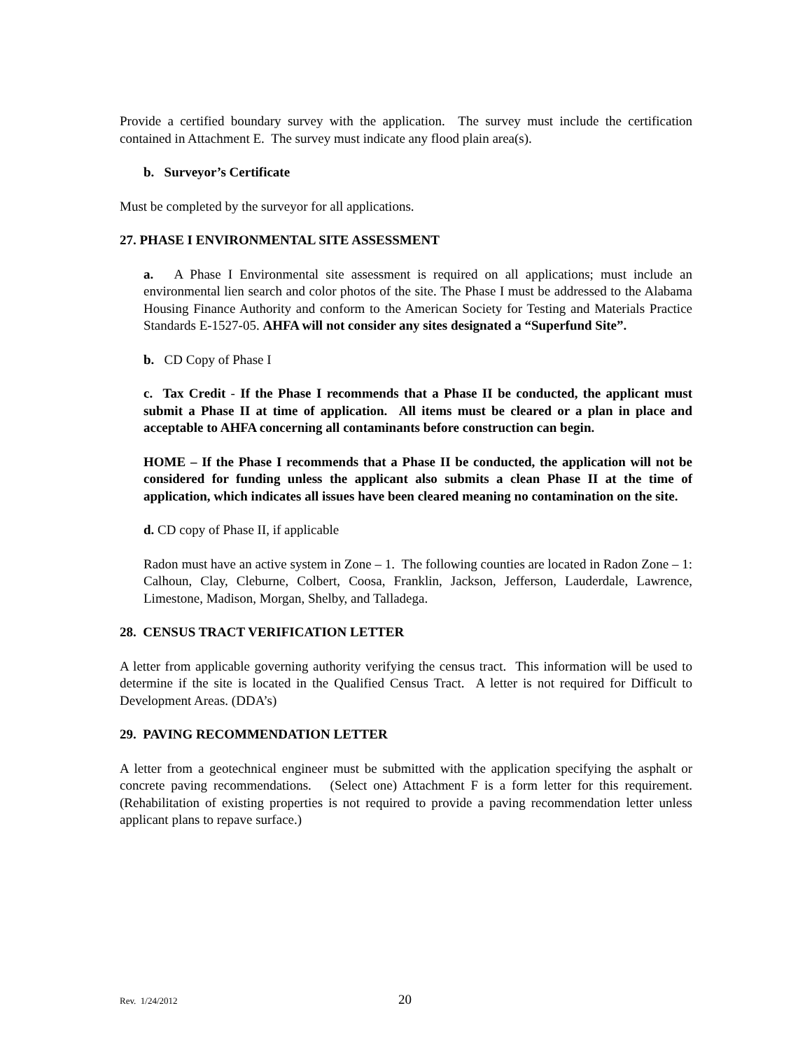Provide a certified boundary survey with the application. The survey must include the certification contained in Attachment E. The survey must indicate any flood plain area(s).
b. Surveyor’s Certificate
Must be completed by the surveyor for all applications.
27. PHASE I ENVIRONMENTAL SITE ASSESSMENT
a. A Phase I Environmental site assessment is required on all applications; must include an environmental lien search and color photos of the site. The Phase I must be addressed to the Alabama Housing Finance Authority and conform to the American Society for Testing and Materials Practice Standards E-1527-05. AHFA will not consider any sites designated a “Superfund Site”.
b. CD Copy of Phase I
c. Tax Credit - If the Phase I recommends that a Phase II be conducted, the applicant must submit a Phase II at time of application. All items must be cleared or a plan in place and acceptable to AHFA concerning all contaminants before construction can begin.
HOME – If the Phase I recommends that a Phase II be conducted, the application will not be considered for funding unless the applicant also submits a clean Phase II at the time of application, which indicates all issues have been cleared meaning no contamination on the site.
d. CD copy of Phase II, if applicable
Radon must have an active system in Zone – 1. The following counties are located in Radon Zone – 1: Calhoun, Clay, Cleburne, Colbert, Coosa, Franklin, Jackson, Jefferson, Lauderdale, Lawrence, Limestone, Madison, Morgan, Shelby, and Talladega.
28. CENSUS TRACT VERIFICATION LETTER
A letter from applicable governing authority verifying the census tract. This information will be used to determine if the site is located in the Qualified Census Tract. A letter is not required for Difficult to Development Areas. (DDA’s)
29. PAVING RECOMMENDATION LETTER
A letter from a geotechnical engineer must be submitted with the application specifying the asphalt or concrete paving recommendations. (Select one) Attachment F is a form letter for this requirement. (Rehabilitation of existing properties is not required to provide a paving recommendation letter unless applicant plans to repave surface.)
Rev. 1/24/2012 20